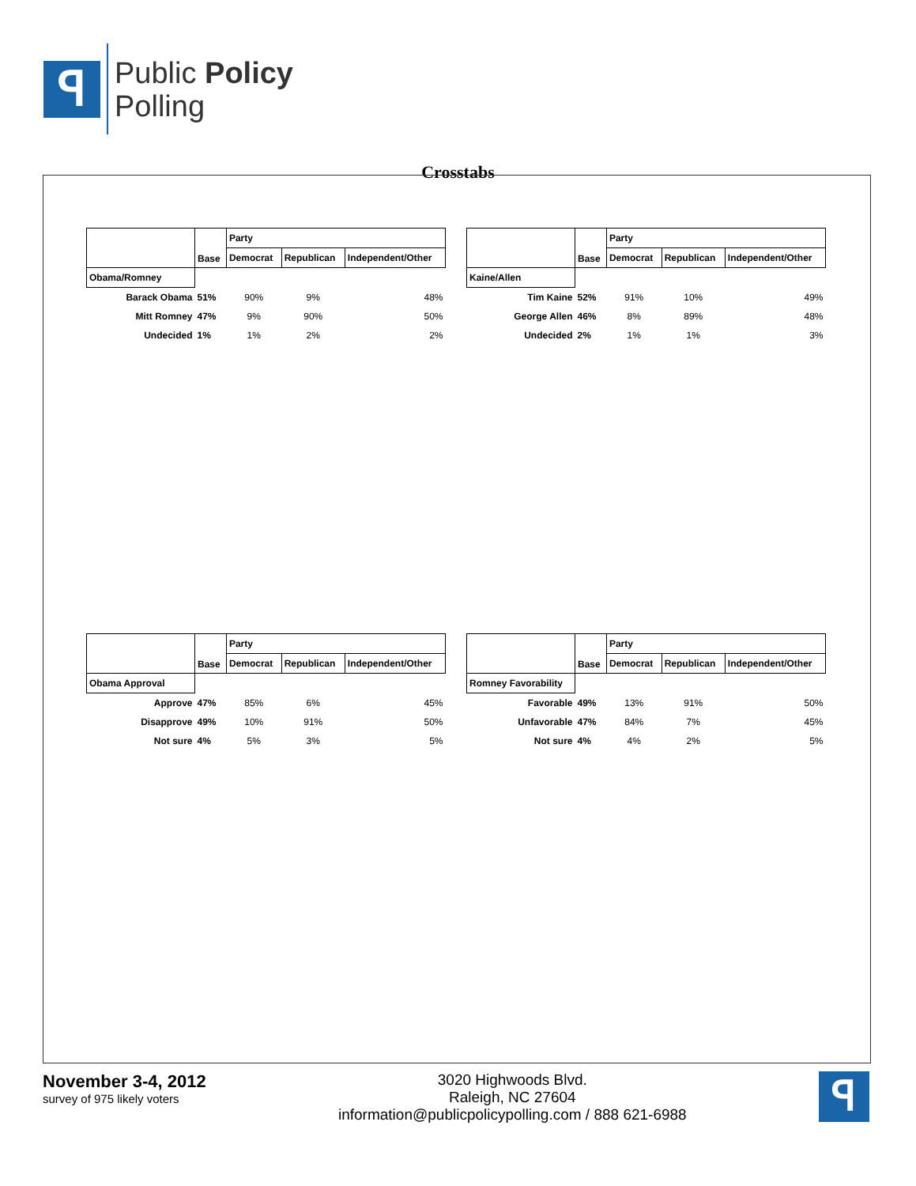ꟼ
Public Policy
Polling
Crosstabs
| | Base | Party | | |
| | | Democrat | Republican | Independent/Other |
| Obama/Romney | | | | |
| Barack Obama | 51% | 90% | 9% | 48% |
| Mitt Romney | 47% | 9% | 90% | 50% |
| Undecided | 1% | 1% | 2% | 2% |
| | Base | Party | | |
| | | Democrat | Republican | Independent/Other |
| Kaine/Allen | | | | |
| Tim Kaine | 52% | 91% | 10% | 49% |
| George Allen | 46% | 8% | 89% | 48% |
| Undecided | 2% | 1% | 1% | 3% |
| | Base | Party | | |
| | | Democrat | Republican | Independent/Other |
| Obama Approval | | | | |
| Approve | 47% | 85% | 6% | 45% |
| Disapprove | 49% | 10% | 91% | 50% |
| Not sure | 4% | 5% | 3% | 5% |
| | Base | Party | | |
| | | Democrat | Republican | Independent/Other |
| Romney Favorability | | | | |
| Favorable | 49% | 13% | 91% | 50% |
| Unfavorable | 47% | 84% | 7% | 45% |
| Not sure | 4% | 4% | 2% | 5% |
November 3-4, 2012
survey of 975 likely voters
3020 Highwoods Blvd.
Raleigh, NC 27604
information@publicpolicypolling.com / 888 621-6988
ꟼ